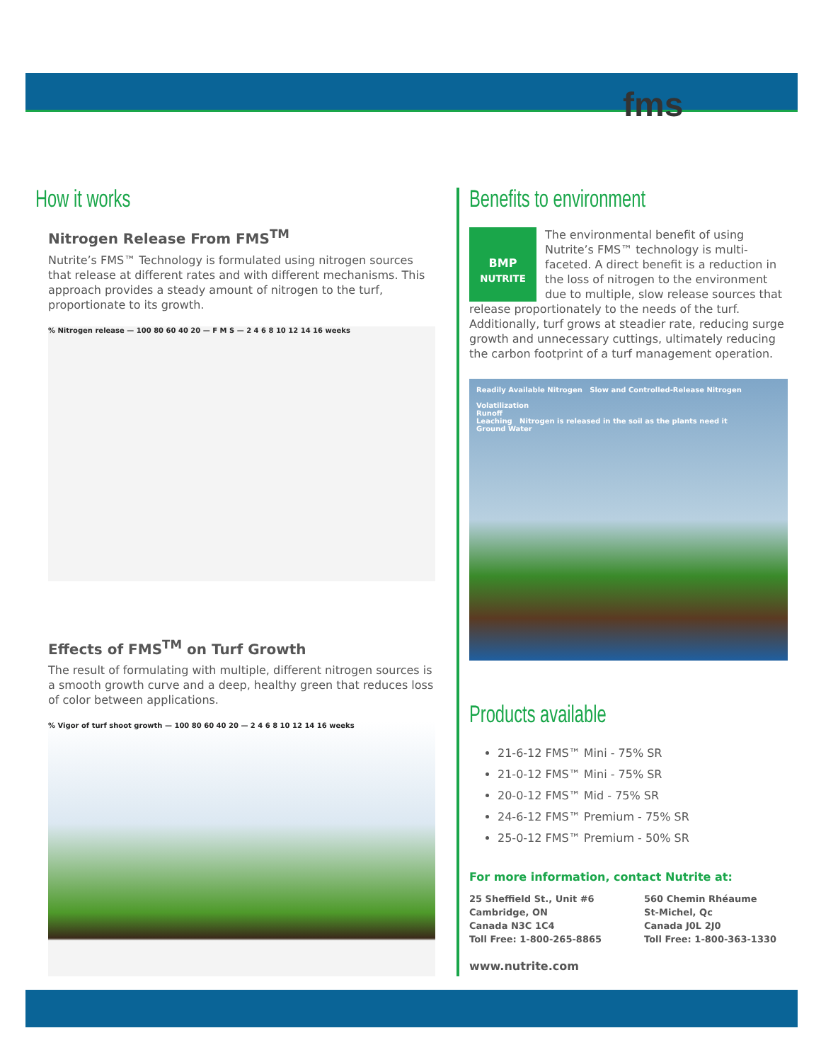fms
How it works
Nitrogen Release From FMS<sup>TM</sup>
Nutrite’s FMS™ Technology is formulated using nitrogen sources that release at different rates and with different mechanisms. This approach provides a steady amount of nitrogen to the turf, proportionate to its growth.
% Nitrogen release — 100 80 60 40 20 — F M S — 2 4 6 8 10 12 14 16 weeks
Effects of FMS<sup>TM</sup> on Turf Growth
The result of formulating with multiple, different nitrogen sources is a smooth growth curve and a deep, healthy green that reduces loss of color between applications.
% Vigor of turf shoot growth — 100 80 60 40 20 — 2 4 6 8 10 12 14 16 weeks
Benefits to environment
BMP
NUTRITE The environmental benefit of using Nutrite’s FMS™ technology is multi-faceted. A direct benefit is a reduction in the loss of nitrogen to the environment due to multiple, slow release sources that release proportionately to the needs of the turf. Additionally, turf grows at steadier rate, reducing surge growth and unnecessary cuttings, ultimately reducing the carbon footprint of a turf management operation.
Readily Available Nitrogen Slow and Controlled-Release Nitrogen
Volatilization
Runoff
Leaching Nitrogen is released in the soil as the plants need it
Ground Water
Products available
21-6-12 FMS™ Mini - 75% SR
21-0-12 FMS™ Mini - 75% SR
20-0-12 FMS™ Mid - 75% SR
24-6-12 FMS™ Premium - 75% SR
25-0-12 FMS™ Premium - 50% SR
For more information, contact Nutrite at:
25 Sheffield St., Unit #6
Cambridge, ON
Canada N3C 1C4
Toll Free: 1-800-265-8865
560 Chemin Rhéaume
St-Michel, Qc
Canada J0L 2J0
Toll Free: 1-800-363-1330
www.nutrite.com